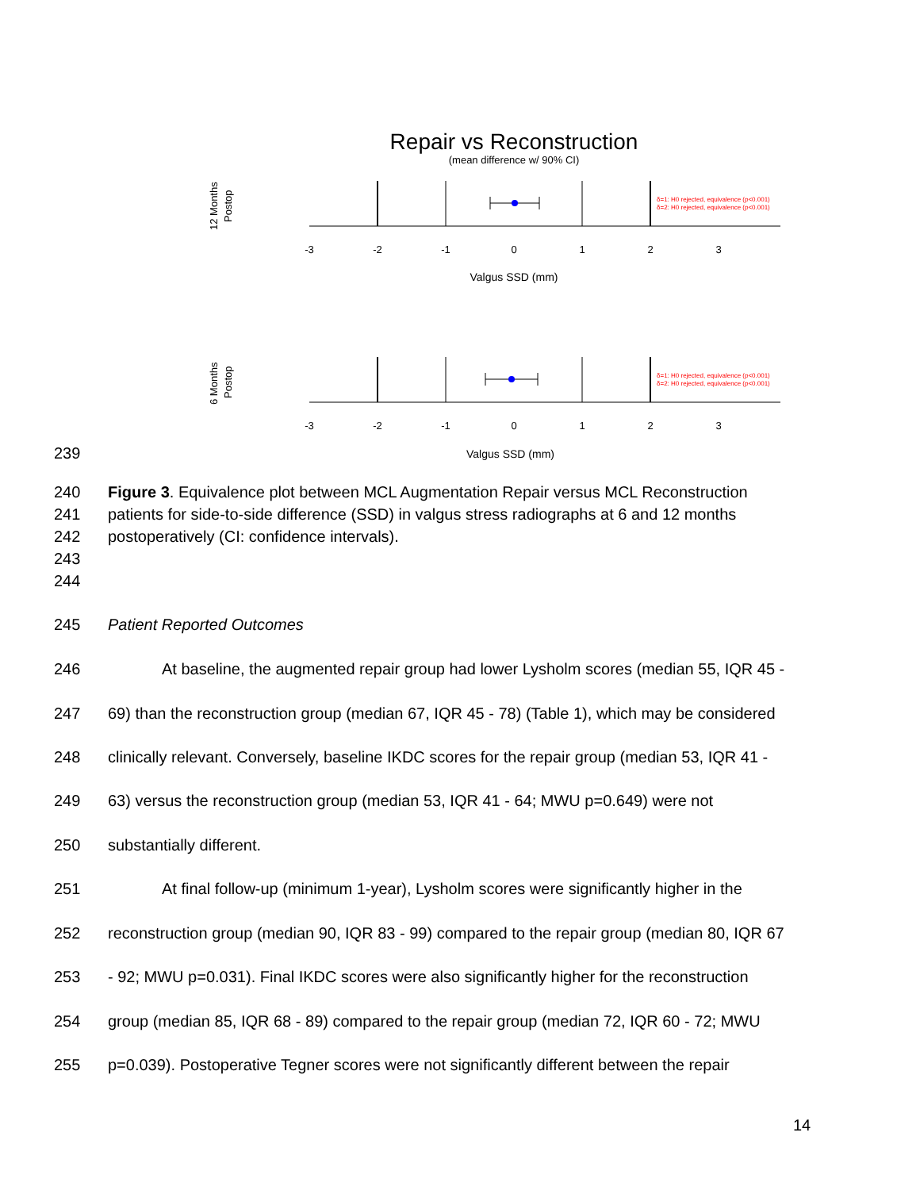Repair vs Reconstruction
(mean difference w/ 90% CI)
12 Months
Postop
δ=1: H0 rejected, equivalence (p<0.001)
δ=2: H0 rejected, equivalence (p<0.001)
-3
-2
-1
0
1
2
3
Valgus SSD (mm)
6 Months
Postop
δ=1: H0 rejected, equivalence (p<0.001)
δ=2: H0 rejected, equivalence (p<0.001)
-3
-2
-1
0
1
2
3
239 Valgus SSD (mm)
240 Figure 3. Equivalence plot between MCL Augmentation Repair versus MCL Reconstruction
241 patients for side-to-side difference (SSD) in valgus stress radiographs at 6 and 12 months
242 postoperatively (CI: confidence intervals).
243
244
245 Patient Reported Outcomes
246 At baseline, the augmented repair group had lower Lysholm scores (median 55, IQR 45 -
247 69) than the reconstruction group (median 67, IQR 45 - 78) (Table 1), which may be considered
248 clinically relevant. Conversely, baseline IKDC scores for the repair group (median 53, IQR 41 -
249 63) versus the reconstruction group (median 53, IQR 41 - 64; MWU p=0.649) were not
250 substantially different.
251 At final follow-up (minimum 1-year), Lysholm scores were significantly higher in the
252 reconstruction group (median 90, IQR 83 - 99) compared to the repair group (median 80, IQR 67
253 - 92; MWU p=0.031). Final IKDC scores were also significantly higher for the reconstruction
254 group (median 85, IQR 68 - 89) compared to the repair group (median 72, IQR 60 - 72; MWU
255 p=0.039). Postoperative Tegner scores were not significantly different between the repair
14